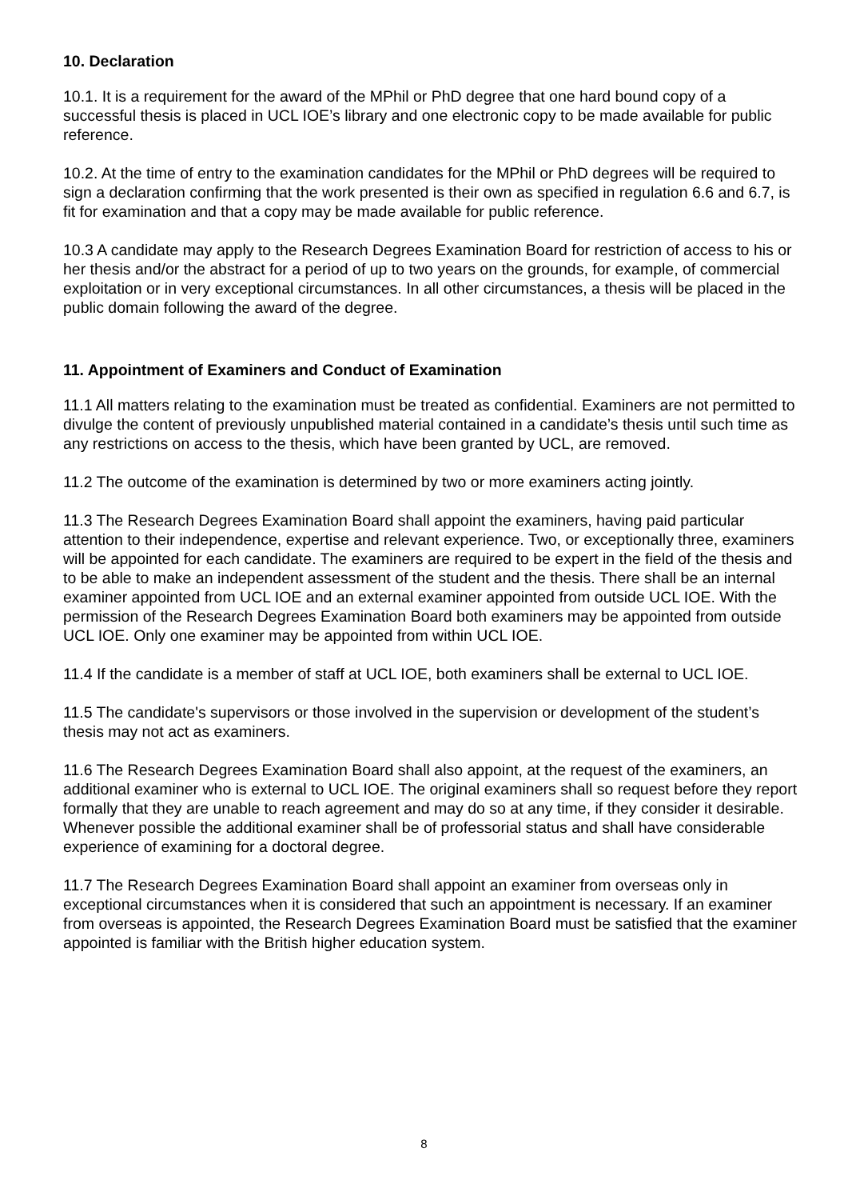10. Declaration
10.1. It is a requirement for the award of the MPhil or PhD degree that one hard bound copy of a successful thesis is placed in UCL IOE’s library and one electronic copy to be made available for public reference.
10.2. At the time of entry to the examination candidates for the MPhil or PhD degrees will be required to sign a declaration confirming that the work presented is their own as specified in regulation 6.6 and 6.7, is fit for examination and that a copy may be made available for public reference.
10.3 A candidate may apply to the Research Degrees Examination Board for restriction of access to his or her thesis and/or the abstract for a period of up to two years on the grounds, for example, of commercial exploitation or in very exceptional circumstances. In all other circumstances, a thesis will be placed in the public domain following the award of the degree.
11. Appointment of Examiners and Conduct of Examination
11.1 All matters relating to the examination must be treated as confidential. Examiners are not permitted to divulge the content of previously unpublished material contained in a candidate’s thesis until such time as any restrictions on access to the thesis, which have been granted by UCL, are removed.
11.2 The outcome of the examination is determined by two or more examiners acting jointly.
11.3 The Research Degrees Examination Board shall appoint the examiners, having paid particular attention to their independence, expertise and relevant experience. Two, or exceptionally three, examiners will be appointed for each candidate. The examiners are required to be expert in the field of the thesis and to be able to make an independent assessment of the student and the thesis. There shall be an internal examiner appointed from UCL IOE and an external examiner appointed from outside UCL IOE. With the permission of the Research Degrees Examination Board both examiners may be appointed from outside UCL IOE. Only one examiner may be appointed from within UCL IOE.
11.4 If the candidate is a member of staff at UCL IOE, both examiners shall be external to UCL IOE.
11.5 The candidate's supervisors or those involved in the supervision or development of the student’s thesis may not act as examiners.
11.6 The Research Degrees Examination Board shall also appoint, at the request of the examiners, an additional examiner who is external to UCL IOE. The original examiners shall so request before they report formally that they are unable to reach agreement and may do so at any time, if they consider it desirable. Whenever possible the additional examiner shall be of professorial status and shall have considerable experience of examining for a doctoral degree.
11.7 The Research Degrees Examination Board shall appoint an examiner from overseas only in exceptional circumstances when it is considered that such an appointment is necessary. If an examiner from overseas is appointed, the Research Degrees Examination Board must be satisfied that the examiner appointed is familiar with the British higher education system.
8